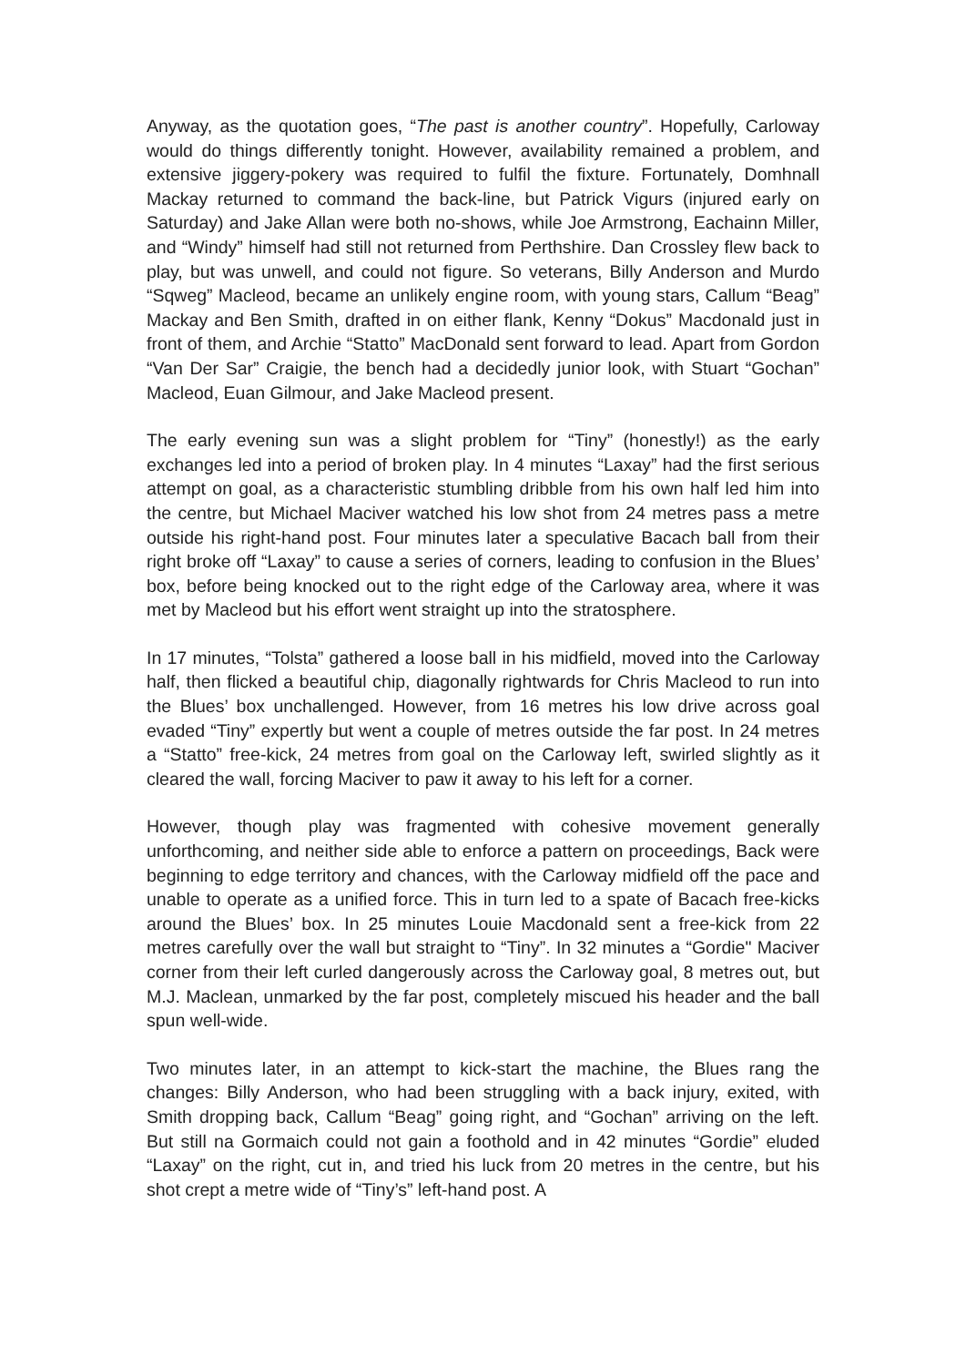Anyway, as the quotation goes, “The past is another country”. Hopefully, Carloway would do things differently tonight. However, availability remained a problem, and extensive jiggery-pokery was required to fulfil the fixture. Fortunately, Domhnall Mackay returned to command the back-line, but Patrick Vigurs (injured early on Saturday) and Jake Allan were both no-shows, while Joe Armstrong, Eachainn Miller, and “Windy” himself had still not returned from Perthshire. Dan Crossley flew back to play, but was unwell, and could not figure. So veterans, Billy Anderson and Murdo “Sqweg” Macleod, became an unlikely engine room, with young stars, Callum “Beag” Mackay and Ben Smith, drafted in on either flank, Kenny “Dokus” Macdonald just in front of them, and Archie “Statto” MacDonald sent forward to lead. Apart from Gordon “Van Der Sar” Craigie, the bench had a decidedly junior look, with Stuart “Gochan” Macleod, Euan Gilmour, and Jake Macleod present.
The early evening sun was a slight problem for “Tiny” (honestly!) as the early exchanges led into a period of broken play. In 4 minutes “Laxay” had the first serious attempt on goal, as a characteristic stumbling dribble from his own half led him into the centre, but Michael Maciver watched his low shot from 24 metres pass a metre outside his right-hand post. Four minutes later a speculative Bacach ball from their right broke off “Laxay” to cause a series of corners, leading to confusion in the Blues’ box, before being knocked out to the right edge of the Carloway area, where it was met by Macleod but his effort went straight up into the stratosphere.
In 17 minutes, “Tolsta” gathered a loose ball in his midfield, moved into the Carloway half, then flicked a beautiful chip, diagonally rightwards for Chris Macleod to run into the Blues’ box unchallenged. However, from 16 metres his low drive across goal evaded “Tiny” expertly but went a couple of metres outside the far post. In 24 metres a “Statto” free-kick, 24 metres from goal on the Carloway left, swirled slightly as it cleared the wall, forcing Maciver to paw it away to his left for a corner.
However, though play was fragmented with cohesive movement generally unforthcoming, and neither side able to enforce a pattern on proceedings, Back were beginning to edge territory and chances, with the Carloway midfield off the pace and unable to operate as a unified force. This in turn led to a spate of Bacach free-kicks around the Blues’ box. In 25 minutes Louie Macdonald sent a free-kick from 22 metres carefully over the wall but straight to “Tiny”. In 32 minutes a “Gordie" Maciver corner from their left curled dangerously across the Carloway goal, 8 metres out, but M.J. Maclean, unmarked by the far post, completely miscued his header and the ball spun well-wide.
Two minutes later, in an attempt to kick-start the machine, the Blues rang the changes: Billy Anderson, who had been struggling with a back injury, exited, with Smith dropping back, Callum “Beag” going right, and “Gochan” arriving on the left. But still na Gormaich could not gain a foothold and in 42 minutes “Gordie” eluded “Laxay” on the right, cut in, and tried his luck from 20 metres in the centre, but his shot crept a metre wide of “Tiny’s” left-hand post. A